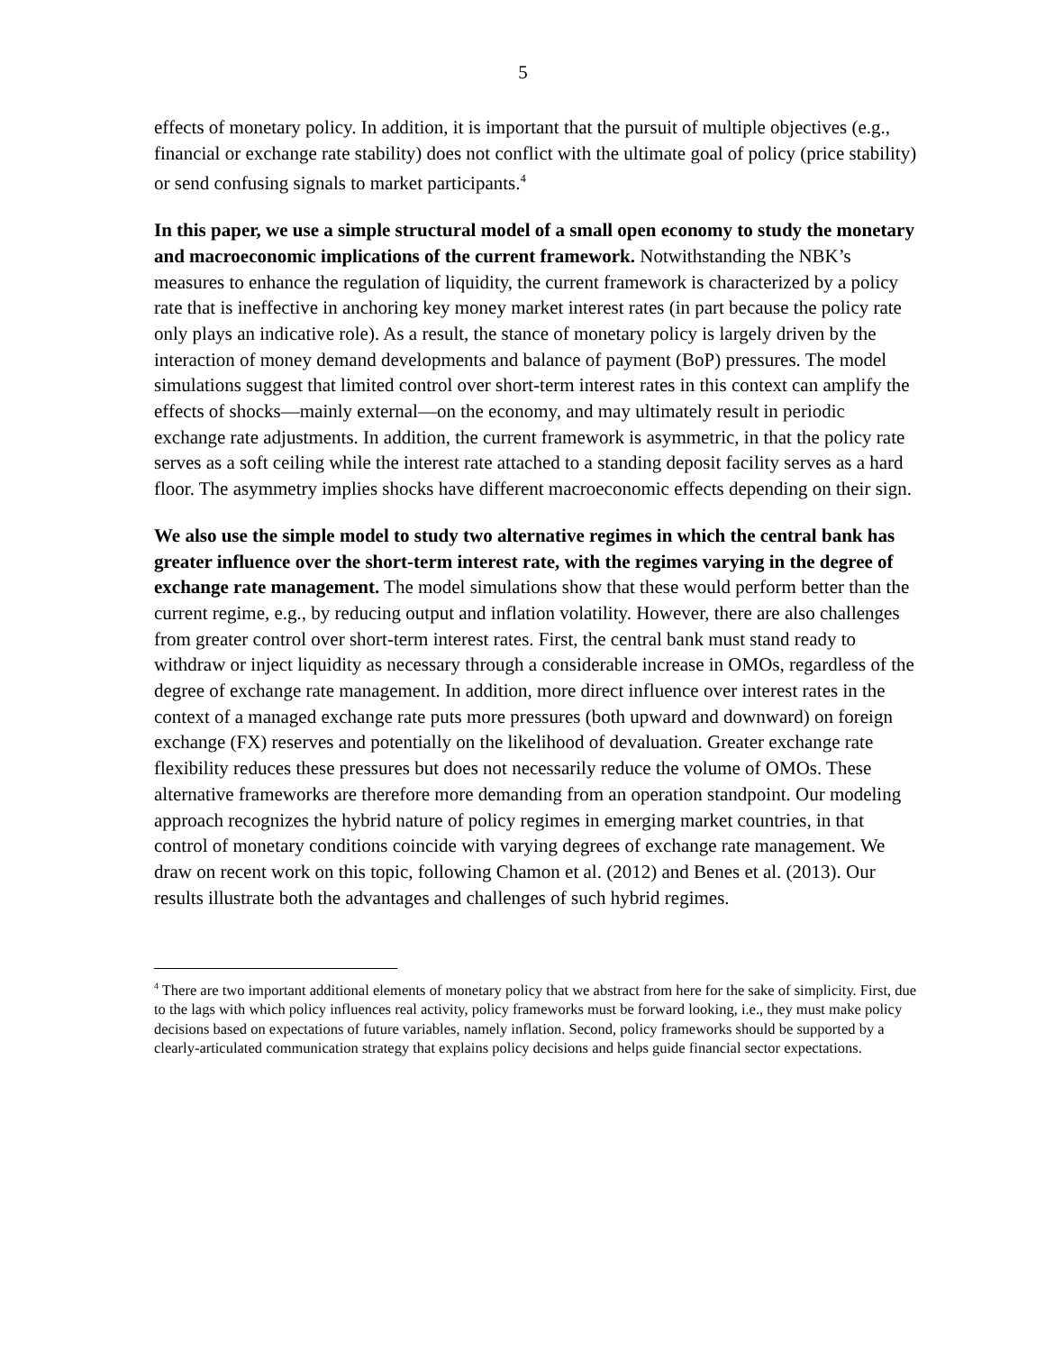5
effects of monetary policy. In addition, it is important that the pursuit of multiple objectives (e.g., financial or exchange rate stability) does not conflict with the ultimate goal of policy (price stability) or send confusing signals to market participants.<sup>4</sup>
In this paper, we use a simple structural model of a small open economy to study the monetary and macroeconomic implications of the current framework. Notwithstanding the NBK’s measures to enhance the regulation of liquidity, the current framework is characterized by a policy rate that is ineffective in anchoring key money market interest rates (in part because the policy rate only plays an indicative role). As a result, the stance of monetary policy is largely driven by the interaction of money demand developments and balance of payment (BoP) pressures. The model simulations suggest that limited control over short-term interest rates in this context can amplify the effects of shocks—mainly external—on the economy, and may ultimately result in periodic exchange rate adjustments. In addition, the current framework is asymmetric, in that the policy rate serves as a soft ceiling while the interest rate attached to a standing deposit facility serves as a hard floor. The asymmetry implies shocks have different macroeconomic effects depending on their sign.
We also use the simple model to study two alternative regimes in which the central bank has greater influence over the short-term interest rate, with the regimes varying in the degree of exchange rate management. The model simulations show that these would perform better than the current regime, e.g., by reducing output and inflation volatility. However, there are also challenges from greater control over short-term interest rates. First, the central bank must stand ready to withdraw or inject liquidity as necessary through a considerable increase in OMOs, regardless of the degree of exchange rate management. In addition, more direct influence over interest rates in the context of a managed exchange rate puts more pressures (both upward and downward) on foreign exchange (FX) reserves and potentially on the likelihood of devaluation. Greater exchange rate flexibility reduces these pressures but does not necessarily reduce the volume of OMOs. These alternative frameworks are therefore more demanding from an operation standpoint. Our modeling approach recognizes the hybrid nature of policy regimes in emerging market countries, in that control of monetary conditions coincide with varying degrees of exchange rate management. We draw on recent work on this topic, following Chamon et al. (2012) and Benes et al. (2013). Our results illustrate both the advantages and challenges of such hybrid regimes.
<sup>4</sup> There are two important additional elements of monetary policy that we abstract from here for the sake of simplicity. First, due to the lags with which policy influences real activity, policy frameworks must be forward looking, i.e., they must make policy decisions based on expectations of future variables, namely inflation. Second, policy frameworks should be supported by a clearly-articulated communication strategy that explains policy decisions and helps guide financial sector expectations.